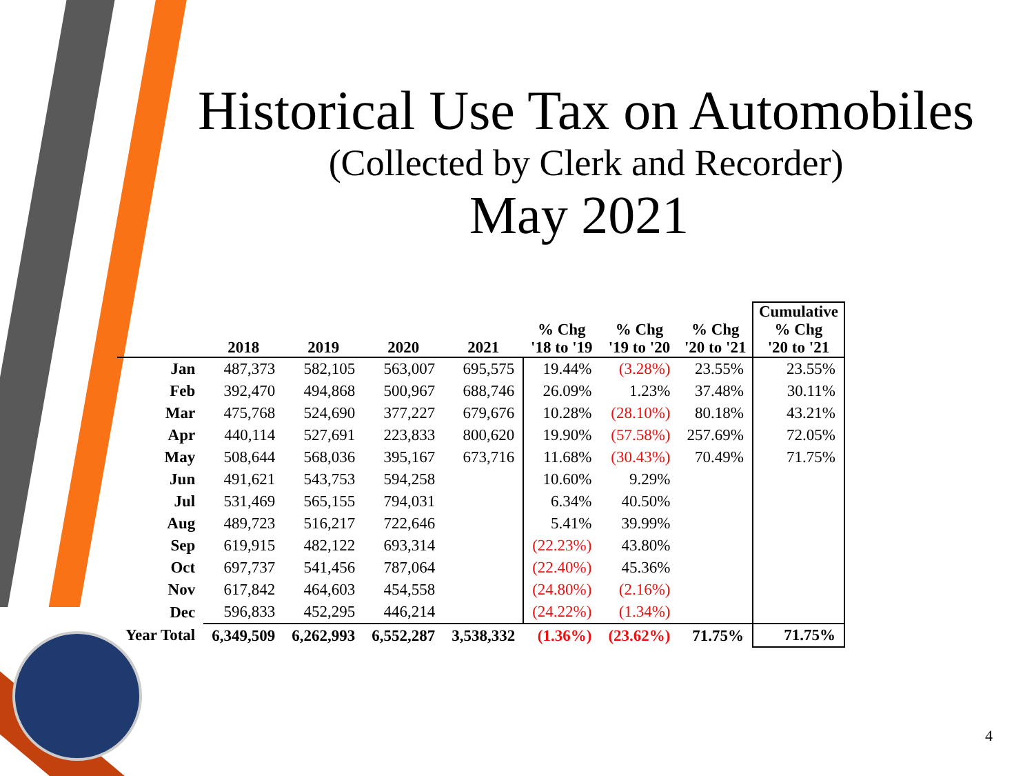Historical Use Tax on Automobiles
(Collected by Clerk and Recorder)
May 2021
| | 2018 | 2019 | 2020 | 2021 | % Chg '18 to '19 | % Chg '19 to '20 | % Chg '20 to '21 | Cumulative % Chg '20 to '21 |
| --- | --- | --- | --- | --- | --- | --- | --- | --- |
| Jan | 487,373 | 582,105 | 563,007 | 695,575 | 19.44% | (3.28%) | 23.55% | 23.55% |
| Feb | 392,470 | 494,868 | 500,967 | 688,746 | 26.09% | 1.23% | 37.48% | 30.11% |
| Mar | 475,768 | 524,690 | 377,227 | 679,676 | 10.28% | (28.10%) | 80.18% | 43.21% |
| Apr | 440,114 | 527,691 | 223,833 | 800,620 | 19.90% | (57.58%) | 257.69% | 72.05% |
| May | 508,644 | 568,036 | 395,167 | 673,716 | 11.68% | (30.43%) | 70.49% | 71.75% |
| Jun | 491,621 | 543,753 | 594,258 | | 10.60% | 9.29% | | |
| Jul | 531,469 | 565,155 | 794,031 | | 6.34% | 40.50% | | |
| Aug | 489,723 | 516,217 | 722,646 | | 5.41% | 39.99% | | |
| Sep | 619,915 | 482,122 | 693,314 | | (22.23%) | 43.80% | | |
| Oct | 697,737 | 541,456 | 787,064 | | (22.40%) | 45.36% | | |
| Nov | 617,842 | 464,603 | 454,558 | | (24.80%) | (2.16%) | | |
| Dec | 596,833 | 452,295 | 446,214 | | (24.22%) | (1.34%) | | |
| Year Total | 6,349,509 | 6,262,993 | 6,552,287 | 3,538,332 | (1.36%) | (23.62%) | 71.75% | 71.75% |
4